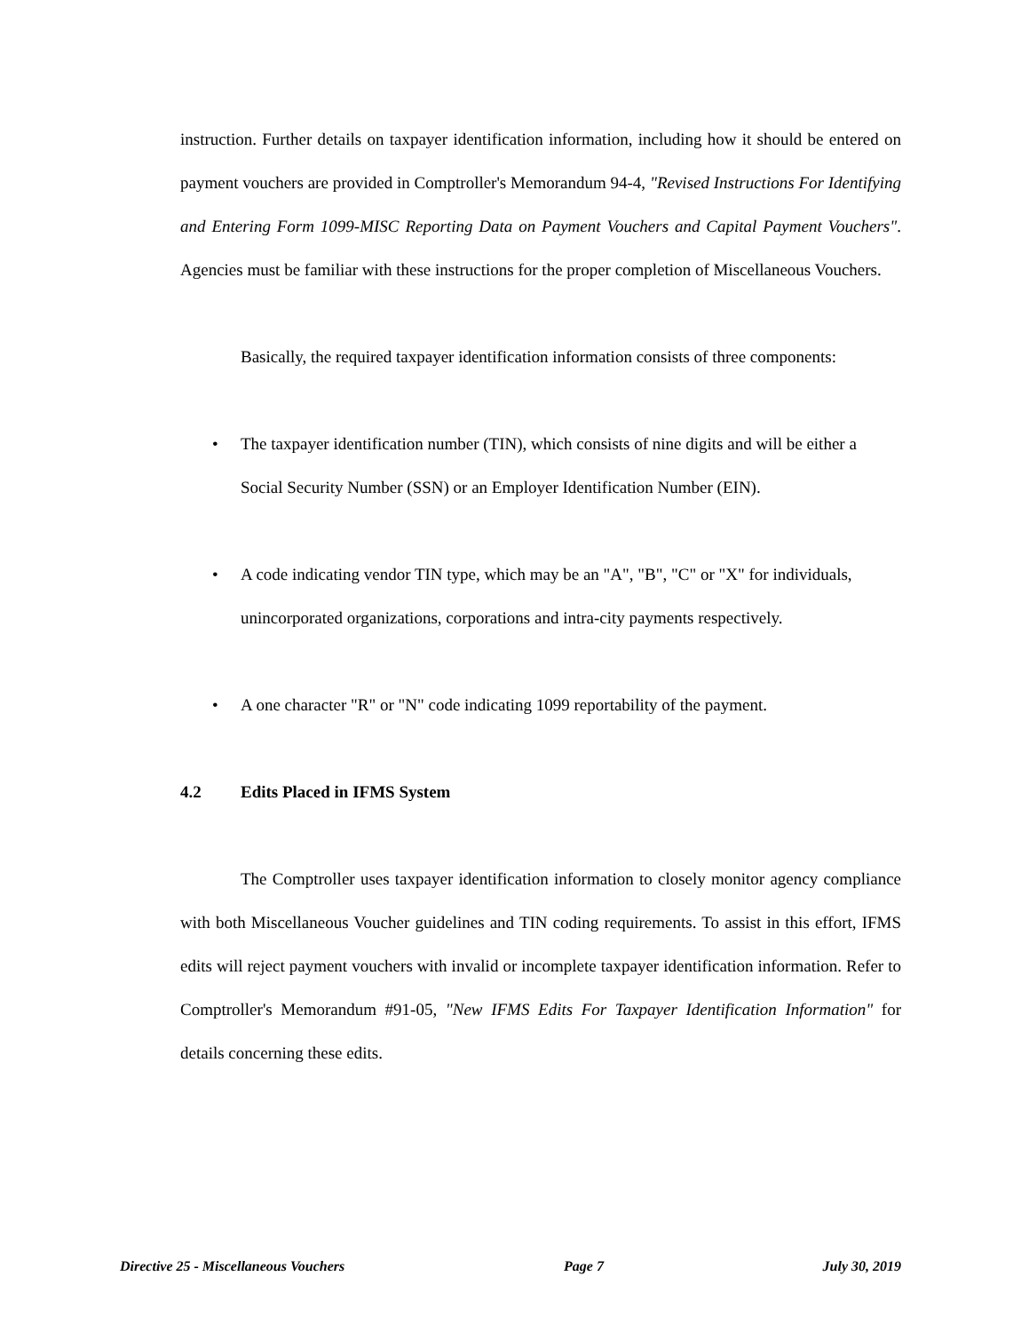instruction. Further details on taxpayer identification information, including how it should be entered on payment vouchers are provided in Comptroller's Memorandum 94-4, "Revised Instructions For Identifying and Entering Form 1099-MISC Reporting Data on Payment Vouchers and Capital Payment Vouchers". Agencies must be familiar with these instructions for the proper completion of Miscellaneous Vouchers.
Basically, the required taxpayer identification information consists of three components:
• The taxpayer identification number (TIN), which consists of nine digits and will be either a Social Security Number (SSN) or an Employer Identification Number (EIN).
• A code indicating vendor TIN type, which may be an "A", "B", "C" or "X" for individuals, unincorporated organizations, corporations and intra-city payments respectively.
• A one character "R" or "N" code indicating 1099 reportability of the payment.
4.2 Edits Placed in IFMS System
The Comptroller uses taxpayer identification information to closely monitor agency compliance with both Miscellaneous Voucher guidelines and TIN coding requirements. To assist in this effort, IFMS edits will reject payment vouchers with invalid or incomplete taxpayer identification information. Refer to Comptroller's Memorandum #91-05, "New IFMS Edits For Taxpayer Identification Information" for details concerning these edits.
Directive 25 - Miscellaneous Vouchers Page 7 July 30, 2019